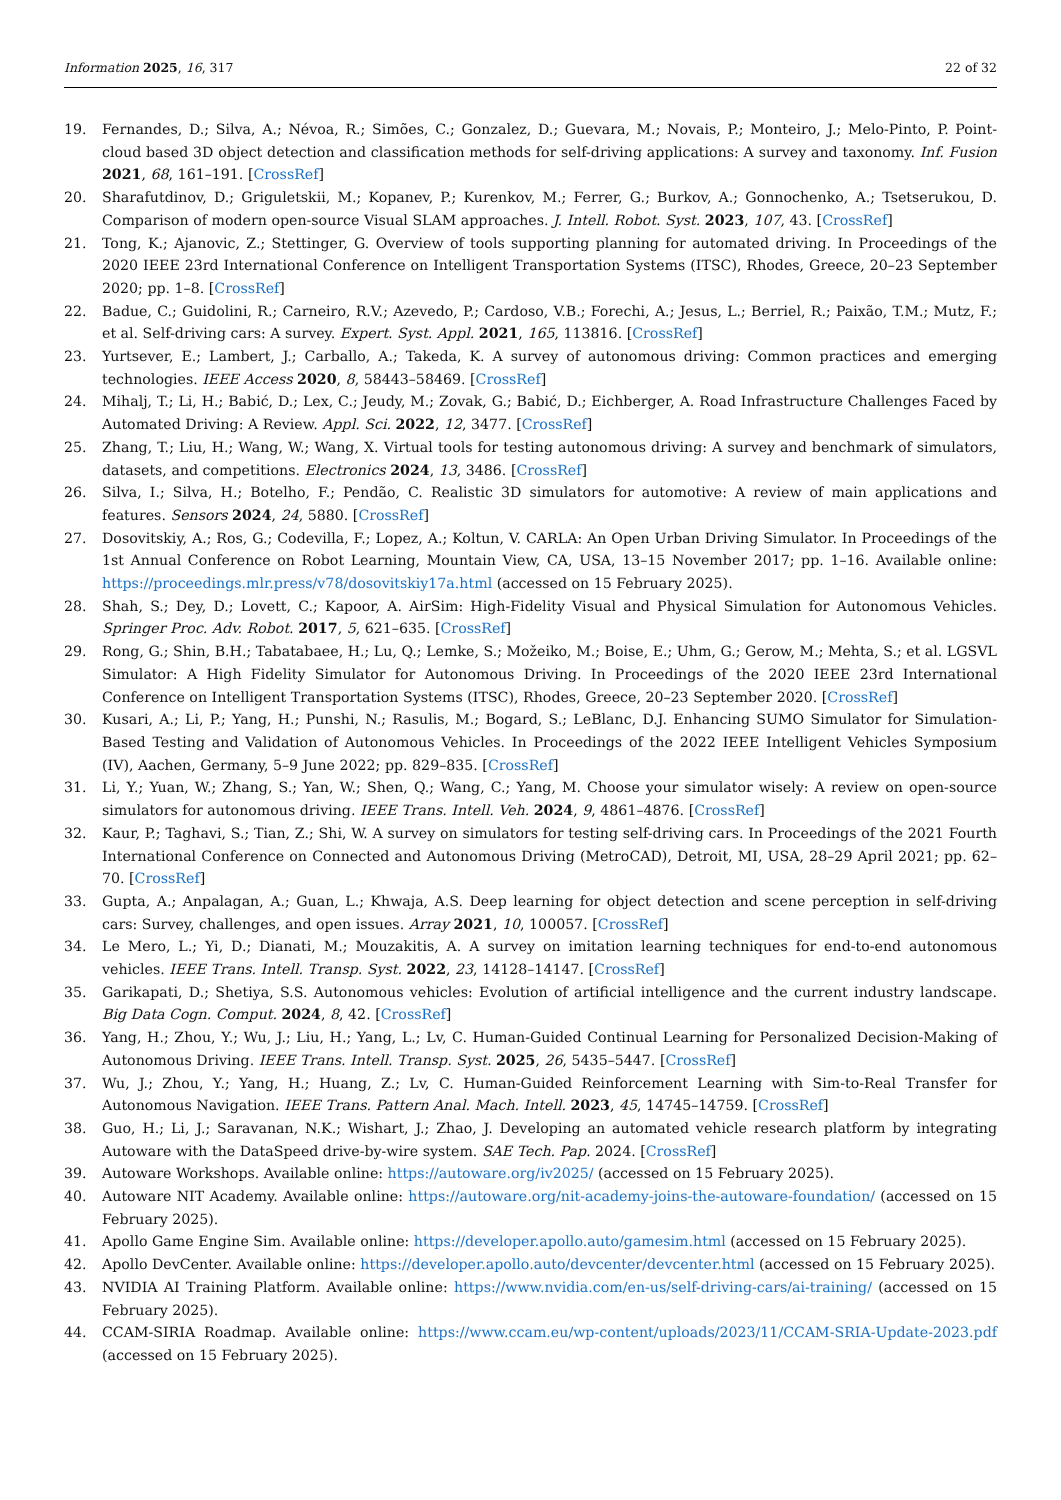Information 2025, 16, 317 22 of 32
19. Fernandes, D.; Silva, A.; Névoa, R.; Simões, C.; Gonzalez, D.; Guevara, M.; Novais, P.; Monteiro, J.; Melo-Pinto, P. Point-cloud based 3D object detection and classification methods for self-driving applications: A survey and taxonomy. Inf. Fusion 2021, 68, 161–191. [CrossRef]
20. Sharafutdinov, D.; Griguletskii, M.; Kopanev, P.; Kurenkov, M.; Ferrer, G.; Burkov, A.; Gonnochenko, A.; Tsetserukou, D. Comparison of modern open-source Visual SLAM approaches. J. Intell. Robot. Syst. 2023, 107, 43. [CrossRef]
21. Tong, K.; Ajanovic, Z.; Stettinger, G. Overview of tools supporting planning for automated driving. In Proceedings of the 2020 IEEE 23rd International Conference on Intelligent Transportation Systems (ITSC), Rhodes, Greece, 20–23 September 2020; pp. 1–8. [CrossRef]
22. Badue, C.; Guidolini, R.; Carneiro, R.V.; Azevedo, P.; Cardoso, V.B.; Forechi, A.; Jesus, L.; Berriel, R.; Paixão, T.M.; Mutz, F.; et al. Self-driving cars: A survey. Expert. Syst. Appl. 2021, 165, 113816. [CrossRef]
23. Yurtsever, E.; Lambert, J.; Carballo, A.; Takeda, K. A survey of autonomous driving: Common practices and emerging technologies. IEEE Access 2020, 8, 58443–58469. [CrossRef]
24. Mihalj, T.; Li, H.; Babić, D.; Lex, C.; Jeudy, M.; Zovak, G.; Babić, D.; Eichberger, A. Road Infrastructure Challenges Faced by Automated Driving: A Review. Appl. Sci. 2022, 12, 3477. [CrossRef]
25. Zhang, T.; Liu, H.; Wang, W.; Wang, X. Virtual tools for testing autonomous driving: A survey and benchmark of simulators, datasets, and competitions. Electronics 2024, 13, 3486. [CrossRef]
26. Silva, I.; Silva, H.; Botelho, F.; Pendão, C. Realistic 3D simulators for automotive: A review of main applications and features. Sensors 2024, 24, 5880. [CrossRef]
27. Dosovitskiy, A.; Ros, G.; Codevilla, F.; Lopez, A.; Koltun, V. CARLA: An Open Urban Driving Simulator. In Proceedings of the 1st Annual Conference on Robot Learning, Mountain View, CA, USA, 13–15 November 2017; pp. 1–16. Available online: https://proceedings.mlr.press/v78/dosovitskiy17a.html (accessed on 15 February 2025).
28. Shah, S.; Dey, D.; Lovett, C.; Kapoor, A. AirSim: High-Fidelity Visual and Physical Simulation for Autonomous Vehicles. Springer Proc. Adv. Robot. 2017, 5, 621–635. [CrossRef]
29. Rong, G.; Shin, B.H.; Tabatabaee, H.; Lu, Q.; Lemke, S.; Možeiko, M.; Boise, E.; Uhm, G.; Gerow, M.; Mehta, S.; et al. LGSVL Simulator: A High Fidelity Simulator for Autonomous Driving. In Proceedings of the 2020 IEEE 23rd International Conference on Intelligent Transportation Systems (ITSC), Rhodes, Greece, 20–23 September 2020. [CrossRef]
30. Kusari, A.; Li, P.; Yang, H.; Punshi, N.; Rasulis, M.; Bogard, S.; LeBlanc, D.J. Enhancing SUMO Simulator for Simulation-Based Testing and Validation of Autonomous Vehicles. In Proceedings of the 2022 IEEE Intelligent Vehicles Symposium (IV), Aachen, Germany, 5–9 June 2022; pp. 829–835. [CrossRef]
31. Li, Y.; Yuan, W.; Zhang, S.; Yan, W.; Shen, Q.; Wang, C.; Yang, M. Choose your simulator wisely: A review on open-source simulators for autonomous driving. IEEE Trans. Intell. Veh. 2024, 9, 4861–4876. [CrossRef]
32. Kaur, P.; Taghavi, S.; Tian, Z.; Shi, W. A survey on simulators for testing self-driving cars. In Proceedings of the 2021 Fourth International Conference on Connected and Autonomous Driving (MetroCAD), Detroit, MI, USA, 28–29 April 2021; pp. 62–70. [CrossRef]
33. Gupta, A.; Anpalagan, A.; Guan, L.; Khwaja, A.S. Deep learning for object detection and scene perception in self-driving cars: Survey, challenges, and open issues. Array 2021, 10, 100057. [CrossRef]
34. Le Mero, L.; Yi, D.; Dianati, M.; Mouzakitis, A. A survey on imitation learning techniques for end-to-end autonomous vehicles. IEEE Trans. Intell. Transp. Syst. 2022, 23, 14128–14147. [CrossRef]
35. Garikapati, D.; Shetiya, S.S. Autonomous vehicles: Evolution of artificial intelligence and the current industry landscape. Big Data Cogn. Comput. 2024, 8, 42. [CrossRef]
36. Yang, H.; Zhou, Y.; Wu, J.; Liu, H.; Yang, L.; Lv, C. Human-Guided Continual Learning for Personalized Decision-Making of Autonomous Driving. IEEE Trans. Intell. Transp. Syst. 2025, 26, 5435–5447. [CrossRef]
37. Wu, J.; Zhou, Y.; Yang, H.; Huang, Z.; Lv, C. Human-Guided Reinforcement Learning with Sim-to-Real Transfer for Autonomous Navigation. IEEE Trans. Pattern Anal. Mach. Intell. 2023, 45, 14745–14759. [CrossRef]
38. Guo, H.; Li, J.; Saravanan, N.K.; Wishart, J.; Zhao, J. Developing an automated vehicle research platform by integrating Autoware with the DataSpeed drive-by-wire system. SAE Tech. Pap. 2024. [CrossRef]
39. Autoware Workshops. Available online: https://autoware.org/iv2025/ (accessed on 15 February 2025).
40. Autoware NIT Academy. Available online: https://autoware.org/nit-academy-joins-the-autoware-foundation/ (accessed on 15 February 2025).
41. Apollo Game Engine Sim. Available online: https://developer.apollo.auto/gamesim.html (accessed on 15 February 2025).
42. Apollo DevCenter. Available online: https://developer.apollo.auto/devcenter/devcenter.html (accessed on 15 February 2025).
43. NVIDIA AI Training Platform. Available online: https://www.nvidia.com/en-us/self-driving-cars/ai-training/ (accessed on 15 February 2025).
44. CCAM-SIRIA Roadmap. Available online: https://www.ccam.eu/wp-content/uploads/2023/11/CCAM-SRIA-Update-2023.pdf (accessed on 15 February 2025).